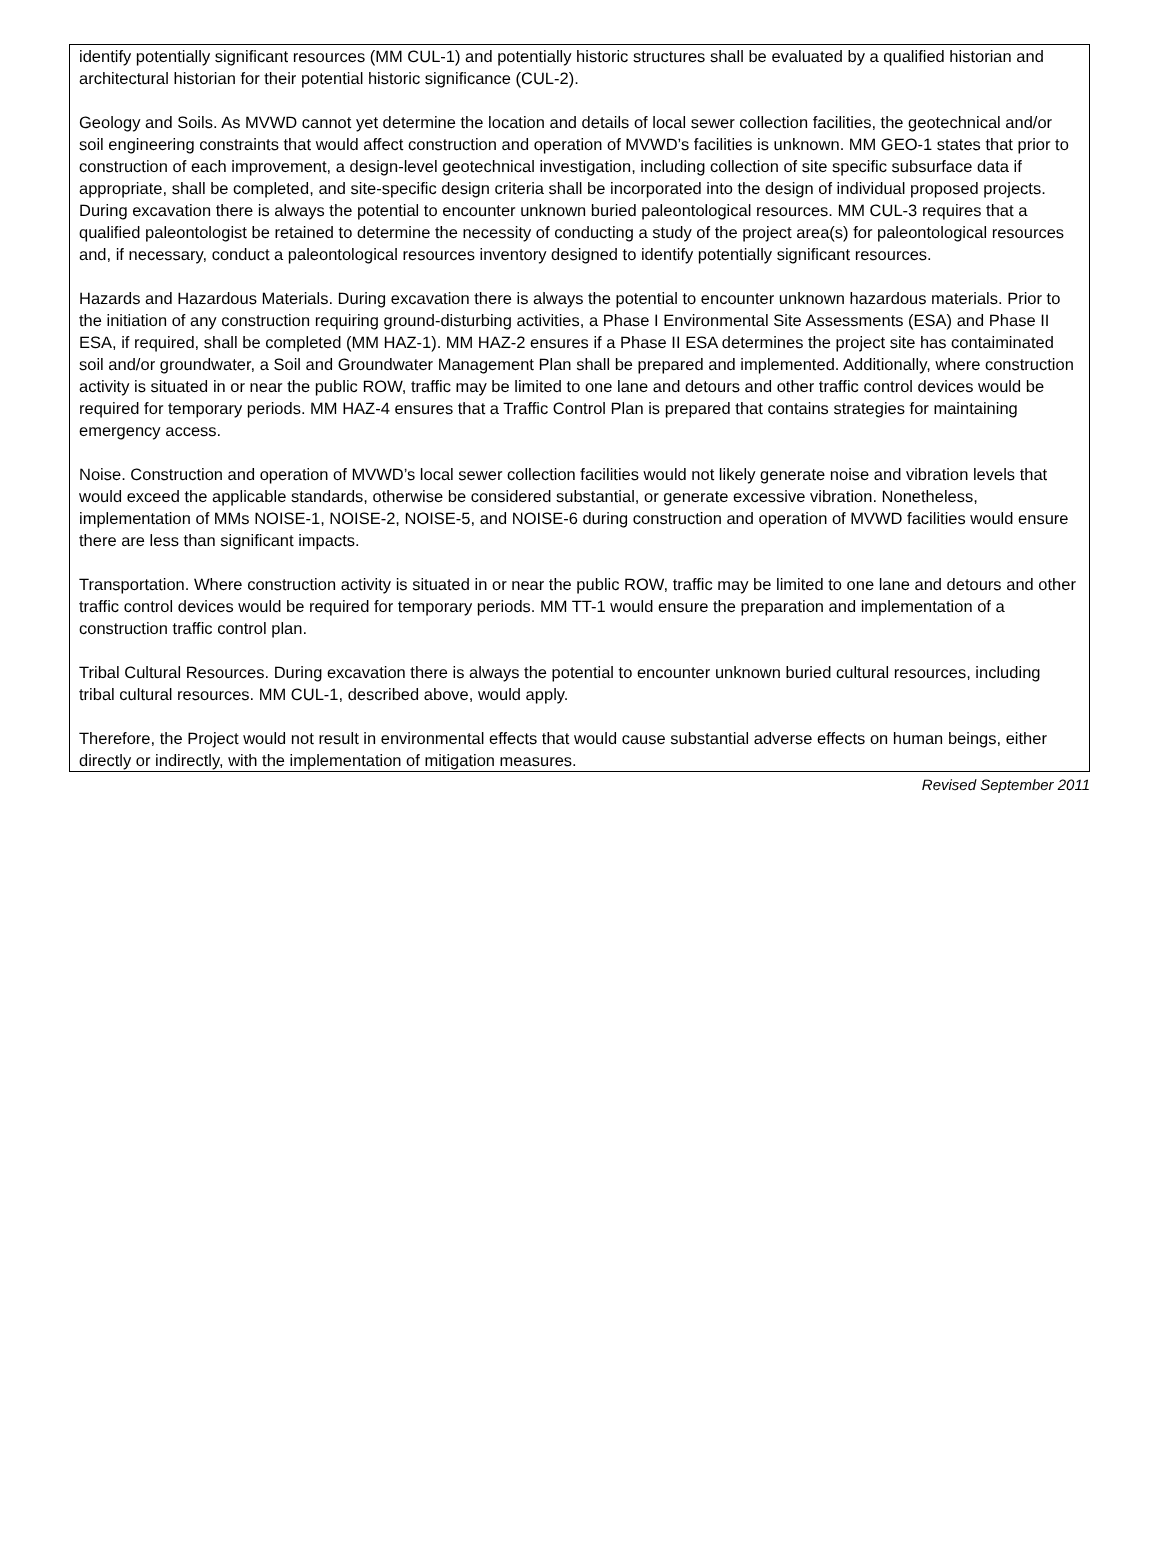identify potentially significant resources (MM CUL-1) and potentially historic structures shall be evaluated by a qualified historian and architectural historian for their potential historic significance (CUL-2).
Geology and Soils. As MVWD cannot yet determine the location and details of local sewer collection facilities, the geotechnical and/or soil engineering constraints that would affect construction and operation of MVWD’s facilities is unknown. MM GEO-1 states that prior to construction of each improvement, a design-level geotechnical investigation, including collection of site specific subsurface data if appropriate, shall be completed, and site-specific design criteria shall be incorporated into the design of individual proposed projects. During excavation there is always the potential to encounter unknown buried paleontological resources. MM CUL-3 requires that a qualified paleontologist be retained to determine the necessity of conducting a study of the project area(s) for paleontological resources and, if necessary, conduct a paleontological resources inventory designed to identify potentially significant resources.
Hazards and Hazardous Materials. During excavation there is always the potential to encounter unknown hazardous materials. Prior to the initiation of any construction requiring ground-disturbing activities, a Phase I Environmental Site Assessments (ESA) and Phase II ESA, if required, shall be completed (MM HAZ-1). MM HAZ-2 ensures if a Phase II ESA determines the project site has contaiminated soil and/or groundwater, a Soil and Groundwater Management Plan shall be prepared and implemented. Additionally, where construction activity is situated in or near the public ROW, traffic may be limited to one lane and detours and other traffic control devices would be required for temporary periods. MM HAZ-4 ensures that a Traffic Control Plan is prepared that contains strategies for maintaining emergency access.
Noise. Construction and operation of MVWD’s local sewer collection facilities would not likely generate noise and vibration levels that would exceed the applicable standards, otherwise be considered substantial, or generate excessive vibration. Nonetheless, implementation of MMs NOISE-1, NOISE-2, NOISE-5, and NOISE-6 during construction and operation of MVWD facilities would ensure there are less than significant impacts.
Transportation. Where construction activity is situated in or near the public ROW, traffic may be limited to one lane and detours and other traffic control devices would be required for temporary periods. MM TT-1 would ensure the preparation and implementation of a construction traffic control plan.
Tribal Cultural Resources. During excavation there is always the potential to encounter unknown buried cultural resources, including tribal cultural resources. MM CUL-1, described above, would apply.
Therefore, the Project would not result in environmental effects that would cause substantial adverse effects on human beings, either directly or indirectly, with the implementation of mitigation measures.
Revised September 2011